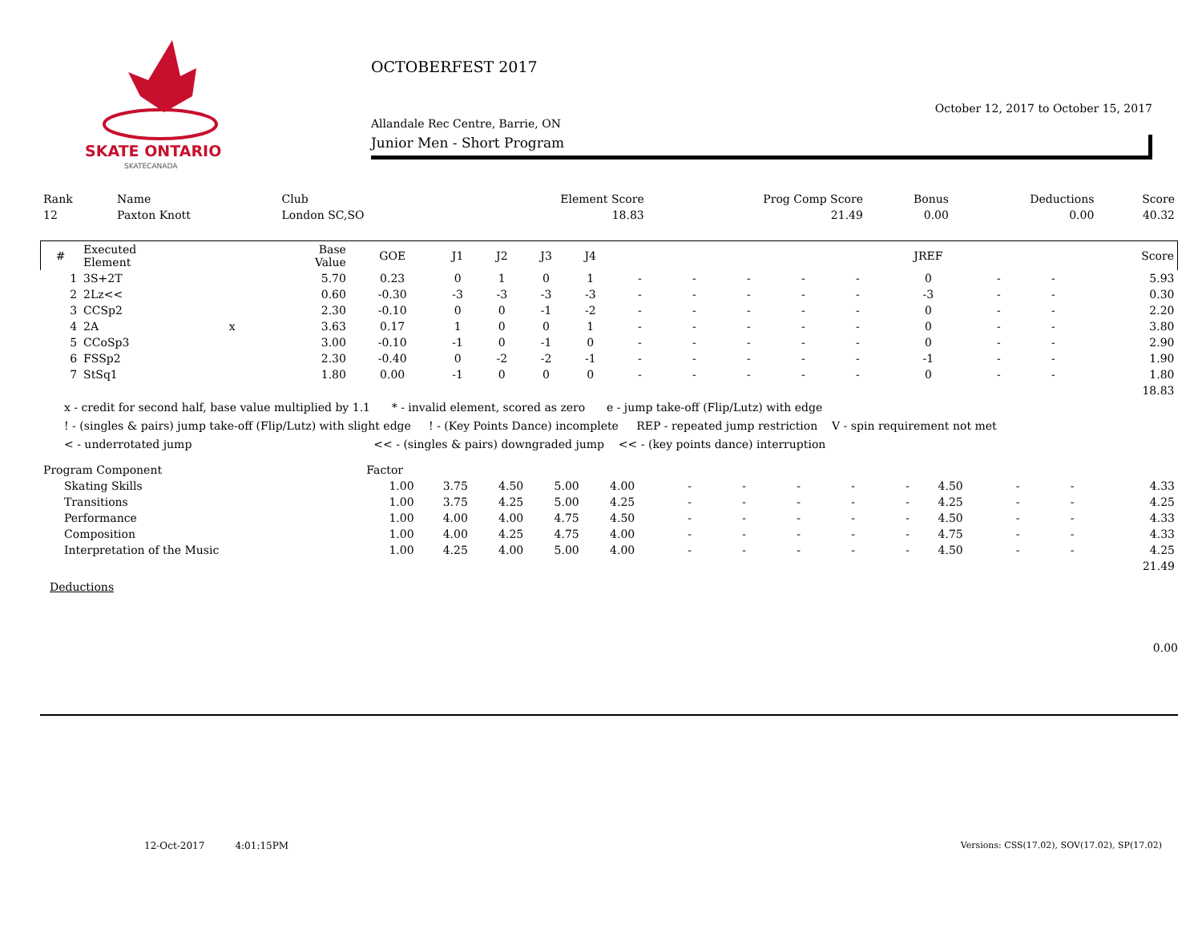SKATE ONTARIO
SKATECANADA
OCTOBERFEST 2017
October 12, 2017 to October 15, 2017
Allandale Rec Centre, Barrie, ON
Junior Men - Short Program
| Rank | Name | Club | Element Score | Prog Comp Score | Bonus | Deductions | Score |
| --- | --- | --- | --- | --- | --- | --- | --- |
| 12 | Paxton Knott | London SC,SO | 18.83 | 21.49 | 0.00 | 0.00 | 40.32 |
| # | Executed Element | | Base Value | GOE | J1 | J2 | J3 | J4 | | | | | | JREF | | | Score |
| --- | --- | --- | --- | --- | --- | --- | --- | --- | --- | --- | --- | --- | --- | --- | --- | --- | --- |
| 1 | 3S+2T | | 5.70 | 0.23 | 0 | 1 | 0 | 1 | - | - | - | - | - | 0 | - | - | 5.93 |
| 2 | 2Lz<< | | 0.60 | -0.30 | -3 | -3 | -3 | -3 | - | - | - | - | - | -3 | - | - | 0.30 |
| 3 | CCSp2 | | 2.30 | -0.10 | 0 | 0 | -1 | -2 | - | - | - | - | - | 0 | - | - | 2.20 |
| 4 | 2A | x | 3.63 | 0.17 | 1 | 0 | 0 | 1 | - | - | - | - | - | 0 | - | - | 3.80 |
| 5 | CCoSp3 | | 3.00 | -0.10 | -1 | 0 | -1 | 0 | - | - | - | - | - | 0 | - | - | 2.90 |
| 6 | FSSp2 | | 2.30 | -0.40 | 0 | -2 | -2 | -1 | - | - | - | - | - | -1 | - | - | 1.90 |
| 7 | StSq1 | | 1.80 | 0.00 | -1 | 0 | 0 | 0 | - | - | - | - | - | 0 | - | - | 1.80 |
| 18.83 | | | | | | | | | | | | | | | | | |
x - credit for second half, base value multiplied by 1.1 * - invalid element, scored as zero e - jump take-off (Flip/Lutz) with edge
! - (singles & pairs) jump take-off (Flip/Lutz) with slight edge ! - (Key Points Dance) incomplete REP - repeated jump restriction V - spin requirement not met
< - underrotated jump << - (singles & pairs) downgraded jump << - (key points dance) interruption
| Program Component | Factor | | | | | | | | | | | | | | | |
| --- | --- | --- | --- | --- | --- | --- | --- | --- | --- | --- | --- | --- | --- | --- | --- | --- |
| Skating Skills | 1.00 | 3.75 | 4.50 | 5.00 | 4.00 | - | - | - | - | - | 4.50 | - | - | | | 4.33 |
| Transitions | 1.00 | 3.75 | 4.25 | 5.00 | 4.25 | - | - | - | - | - | 4.25 | - | - | | | 4.25 |
| Performance | 1.00 | 4.00 | 4.00 | 4.75 | 4.50 | - | - | - | - | - | 4.50 | - | - | | | 4.33 |
| Composition | 1.00 | 4.00 | 4.25 | 4.75 | 4.00 | - | - | - | - | - | 4.75 | - | - | | | 4.33 |
| Interpretation of the Music | 1.00 | 4.25 | 4.00 | 5.00 | 4.00 | - | - | - | - | - | 4.50 | - | - | | | 4.25 |
| 21.49 | | | | | | | | | | | | | | | | |
Deductions
0.00
12-Oct-2017 4:01:15PM Versions: CSS(17.02), SOV(17.02), SP(17.02)